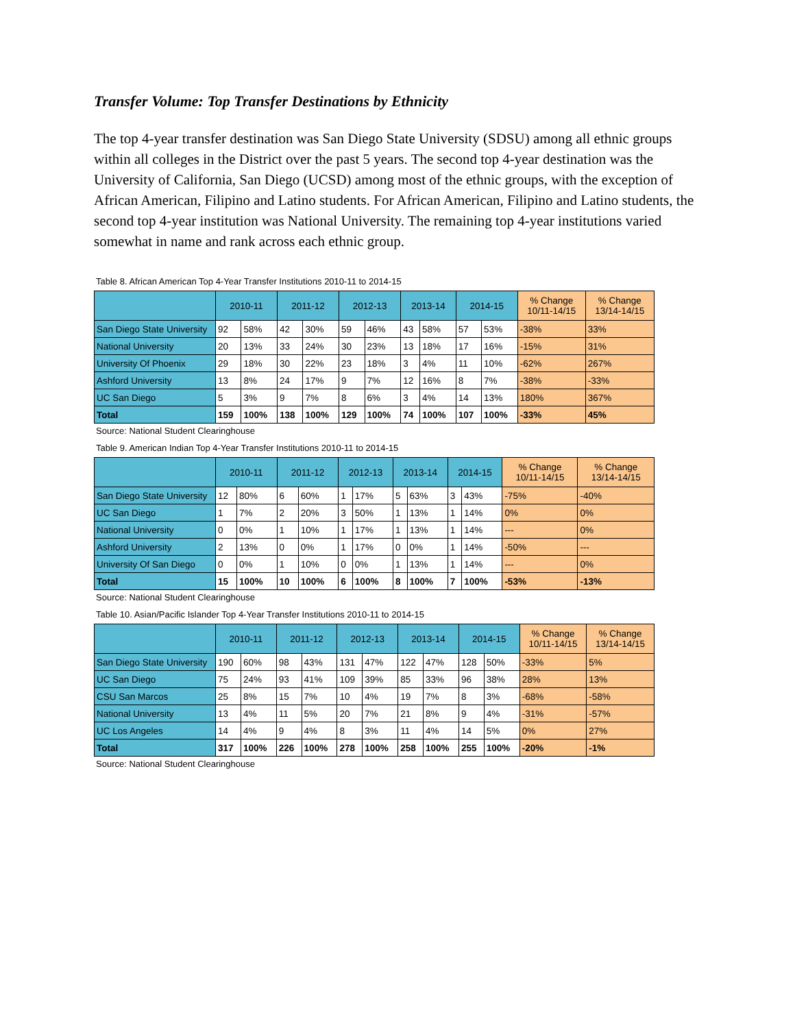Transfer Volume: Top Transfer Destinations by Ethnicity
The top 4-year transfer destination was San Diego State University (SDSU) among all ethnic groups within all colleges in the District over the past 5 years. The second top 4-year destination was the University of California, San Diego (UCSD) among most of the ethnic groups, with the exception of African American, Filipino and Latino students. For African American, Filipino and Latino students, the second top 4-year institution was National University. The remaining top 4-year institutions varied somewhat in name and rank across each ethnic group.
Table 8. African American Top 4-Year Transfer Institutions 2010-11 to 2014-15
| | 2010-11 | | 2011-12 | | 2012-13 | | 2013-14 | | 2014-15 | | % Change 10/11-14/15 | % Change 13/14-14/15 |
| --- | --- | --- | --- | --- | --- | --- | --- | --- | --- | --- | --- | --- |
| San Diego State University | 92 | 58% | 42 | 30% | 59 | 46% | 43 | 58% | 57 | 53% | -38% | 33% |
| National University | 20 | 13% | 33 | 24% | 30 | 23% | 13 | 18% | 17 | 16% | -15% | 31% |
| University Of Phoenix | 29 | 18% | 30 | 22% | 23 | 18% | 3 | 4% | 11 | 10% | -62% | 267% |
| Ashford University | 13 | 8% | 24 | 17% | 9 | 7% | 12 | 16% | 8 | 7% | -38% | -33% |
| UC San Diego | 5 | 3% | 9 | 7% | 8 | 6% | 3 | 4% | 14 | 13% | 180% | 367% |
| Total | 159 | 100% | 138 | 100% | 129 | 100% | 74 | 100% | 107 | 100% | -33% | 45% |
Source: National Student Clearinghouse
Table 9. American Indian Top 4-Year Transfer Institutions 2010-11 to 2014-15
| | 2010-11 | | 2011-12 | | 2012-13 | | 2013-14 | | 2014-15 | | % Change 10/11-14/15 | % Change 13/14-14/15 |
| --- | --- | --- | --- | --- | --- | --- | --- | --- | --- | --- | --- | --- |
| San Diego State University | 12 | 80% | 6 | 60% | 1 | 17% | 5 | 63% | 3 | 43% | -75% | -40% |
| UC San Diego | 1 | 7% | 2 | 20% | 3 | 50% | 1 | 13% | 1 | 14% | 0% | 0% |
| National University | 0 | 0% | 1 | 10% | 1 | 17% | 1 | 13% | 1 | 14% | --- | 0% |
| Ashford University | 2 | 13% | 0 | 0% | 1 | 17% | 0 | 0% | 1 | 14% | -50% | --- |
| University Of San Diego | 0 | 0% | 1 | 10% | 0 | 0% | 1 | 13% | 1 | 14% | --- | 0% |
| Total | 15 | 100% | 10 | 100% | 6 | 100% | 8 | 100% | 7 | 100% | -53% | -13% |
Source: National Student Clearinghouse
Table 10. Asian/Pacific Islander Top 4-Year Transfer Institutions 2010-11 to 2014-15
| | 2010-11 | | 2011-12 | | 2012-13 | | 2013-14 | | 2014-15 | | % Change 10/11-14/15 | % Change 13/14-14/15 |
| --- | --- | --- | --- | --- | --- | --- | --- | --- | --- | --- | --- | --- |
| San Diego State University | 190 | 60% | 98 | 43% | 131 | 47% | 122 | 47% | 128 | 50% | -33% | 5% |
| UC San Diego | 75 | 24% | 93 | 41% | 109 | 39% | 85 | 33% | 96 | 38% | 28% | 13% |
| CSU San Marcos | 25 | 8% | 15 | 7% | 10 | 4% | 19 | 7% | 8 | 3% | -68% | -58% |
| National University | 13 | 4% | 11 | 5% | 20 | 7% | 21 | 8% | 9 | 4% | -31% | -57% |
| UC Los Angeles | 14 | 4% | 9 | 4% | 8 | 3% | 11 | 4% | 14 | 5% | 0% | 27% |
| Total | 317 | 100% | 226 | 100% | 278 | 100% | 258 | 100% | 255 | 100% | -20% | -1% |
Source: National Student Clearinghouse